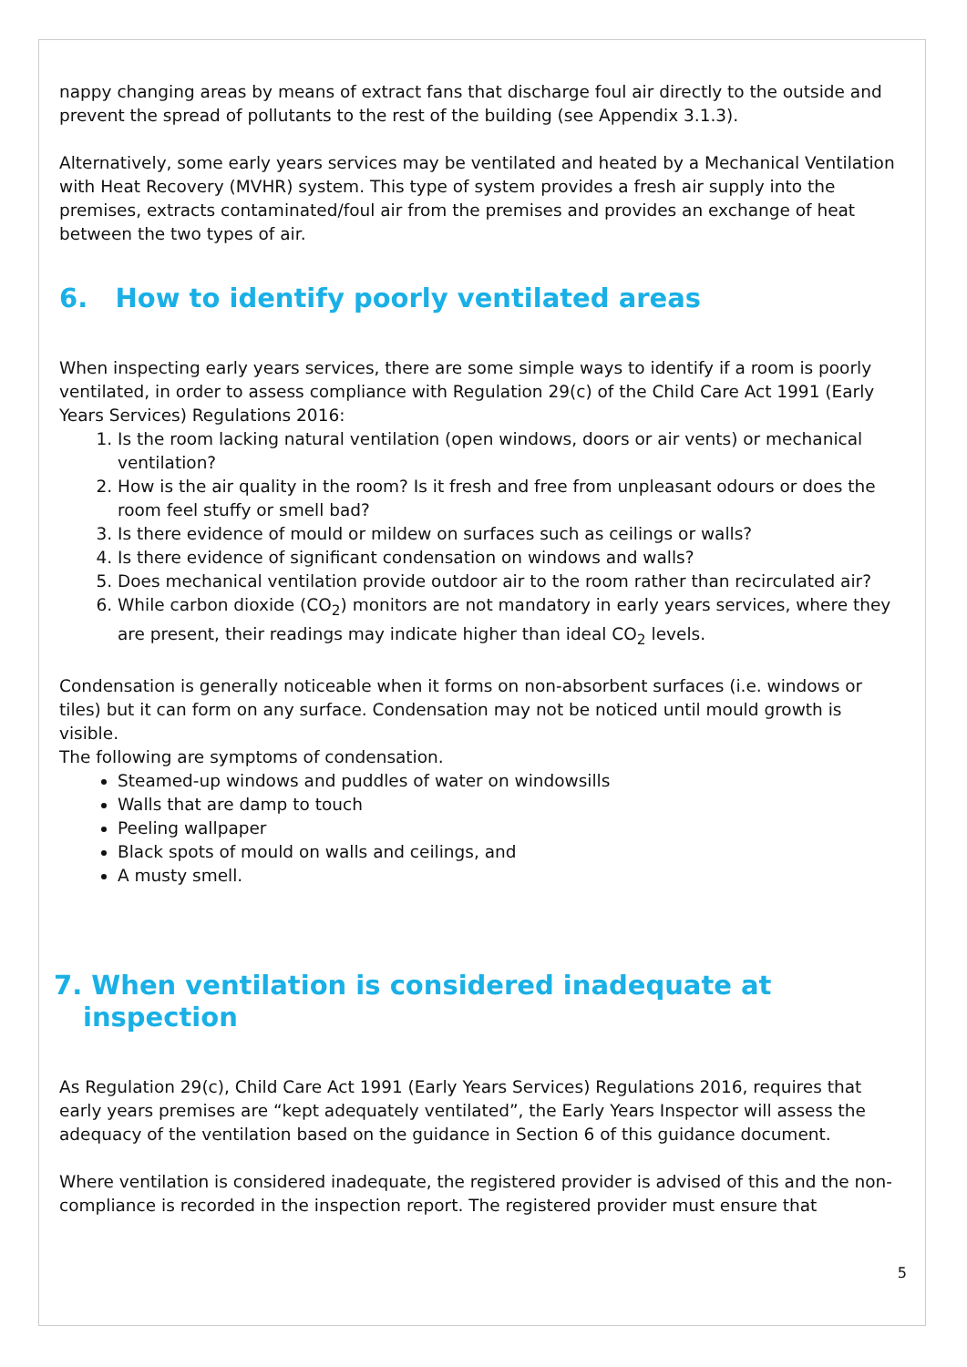nappy changing areas by means of extract fans that discharge foul air directly to the outside and prevent the spread of pollutants to the rest of the building (see Appendix 3.1.3).
Alternatively, some early years services may be ventilated and heated by a Mechanical Ventilation with Heat Recovery (MVHR) system. This type of system provides a fresh air supply into the premises, extracts contaminated/foul air from the premises and provides an exchange of heat between the two types of air.
6. How to identify poorly ventilated areas
When inspecting early years services, there are some simple ways to identify if a room is poorly ventilated, in order to assess compliance with Regulation 29(c) of the Child Care Act 1991 (Early Years Services) Regulations 2016:
1. Is the room lacking natural ventilation (open windows, doors or air vents) or mechanical ventilation?
2. How is the air quality in the room? Is it fresh and free from unpleasant odours or does the room feel stuffy or smell bad?
3. Is there evidence of mould or mildew on surfaces such as ceilings or walls?
4. Is there evidence of significant condensation on windows and walls?
5. Does mechanical ventilation provide outdoor air to the room rather than recirculated air?
6. While carbon dioxide (CO<sub>2</sub>) monitors are not mandatory in early years services, where they are present, their readings may indicate higher than ideal CO<sub>2</sub> levels.
Condensation is generally noticeable when it forms on non-absorbent surfaces (i.e. windows or tiles) but it can form on any surface. Condensation may not be noticed until mould growth is visible.
The following are symptoms of condensation.
Steamed-up windows and puddles of water on windowsills
Walls that are damp to touch
Peeling wallpaper
Black spots of mould on walls and ceilings, and
A musty smell.
7. When ventilation is considered inadequate at inspection
As Regulation 29(c), Child Care Act 1991 (Early Years Services) Regulations 2016, requires that early years premises are “kept adequately ventilated”, the Early Years Inspector will assess the adequacy of the ventilation based on the guidance in Section 6 of this guidance document.
Where ventilation is considered inadequate, the registered provider is advised of this and the non-compliance is recorded in the inspection report. The registered provider must ensure that
5